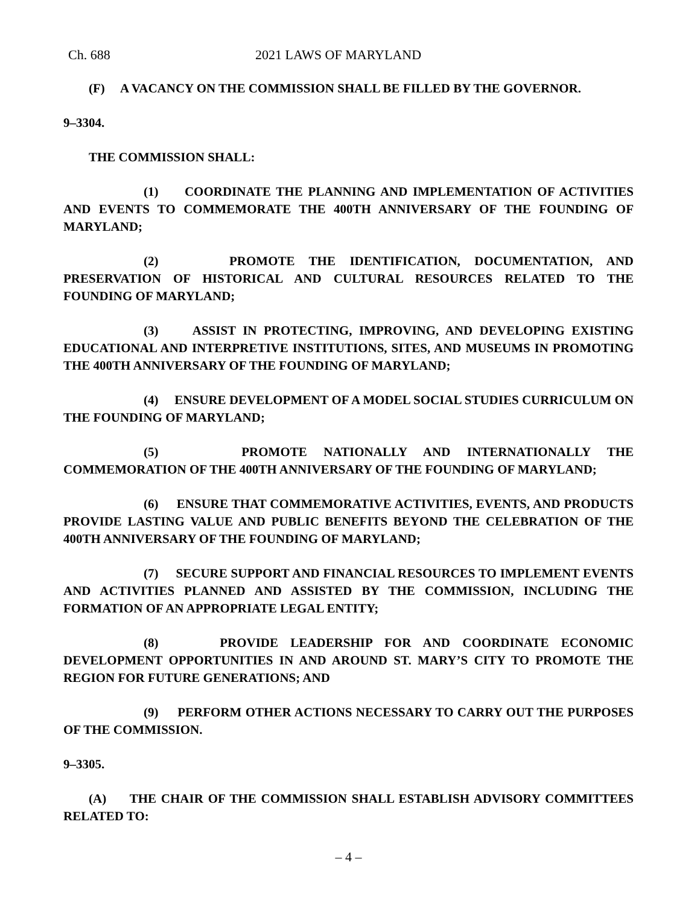Ch. 688 2021 LAWS OF MARYLAND
(F) A VACANCY ON THE COMMISSION SHALL BE FILLED BY THE GOVERNOR.
9–3304.
THE COMMISSION SHALL:
(1) COORDINATE THE PLANNING AND IMPLEMENTATION OF ACTIVITIES AND EVENTS TO COMMEMORATE THE 400TH ANNIVERSARY OF THE FOUNDING OF MARYLAND;
(2) PROMOTE THE IDENTIFICATION, DOCUMENTATION, AND PRESERVATION OF HISTORICAL AND CULTURAL RESOURCES RELATED TO THE FOUNDING OF MARYLAND;
(3) ASSIST IN PROTECTING, IMPROVING, AND DEVELOPING EXISTING EDUCATIONAL AND INTERPRETIVE INSTITUTIONS, SITES, AND MUSEUMS IN PROMOTING THE 400TH ANNIVERSARY OF THE FOUNDING OF MARYLAND;
(4) ENSURE DEVELOPMENT OF A MODEL SOCIAL STUDIES CURRICULUM ON THE FOUNDING OF MARYLAND;
(5) PROMOTE NATIONALLY AND INTERNATIONALLY THE COMMEMORATION OF THE 400TH ANNIVERSARY OF THE FOUNDING OF MARYLAND;
(6) ENSURE THAT COMMEMORATIVE ACTIVITIES, EVENTS, AND PRODUCTS PROVIDE LASTING VALUE AND PUBLIC BENEFITS BEYOND THE CELEBRATION OF THE 400TH ANNIVERSARY OF THE FOUNDING OF MARYLAND;
(7) SECURE SUPPORT AND FINANCIAL RESOURCES TO IMPLEMENT EVENTS AND ACTIVITIES PLANNED AND ASSISTED BY THE COMMISSION, INCLUDING THE FORMATION OF AN APPROPRIATE LEGAL ENTITY;
(8) PROVIDE LEADERSHIP FOR AND COORDINATE ECONOMIC DEVELOPMENT OPPORTUNITIES IN AND AROUND ST. MARY’S CITY TO PROMOTE THE REGION FOR FUTURE GENERATIONS; AND
(9) PERFORM OTHER ACTIONS NECESSARY TO CARRY OUT THE PURPOSES OF THE COMMISSION.
9–3305.
(A) THE CHAIR OF THE COMMISSION SHALL ESTABLISH ADVISORY COMMITTEES RELATED TO:
– 4 –